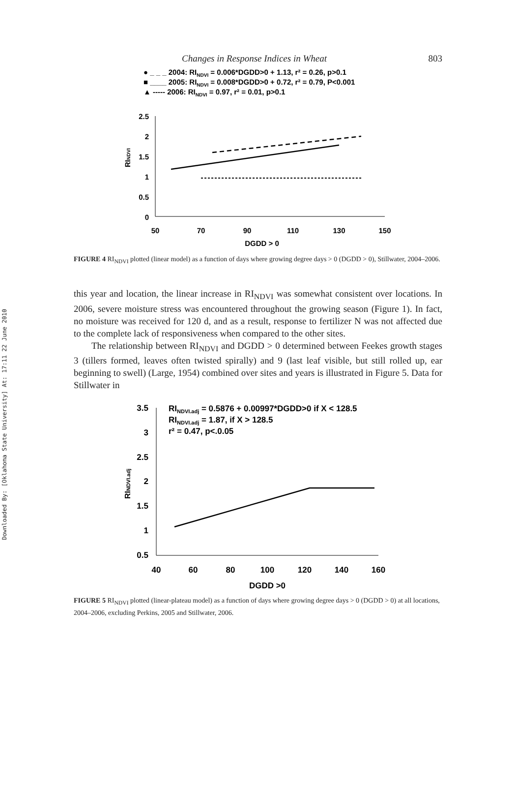Downloaded By: [Oklahoma State University] At: 17:11 22 June 2010
Changes in Response Indices in Wheat 803
● _ _ _ 2004: RINDVI = 0.006*DGDD>0 + 1.13, r² = 0.26, p>0.1
■ ____ 2005: RINDVI = 0.008*DGDD>0 + 0.72, r² = 0.79, P<0.001
▲ ----- 2006: RINDVI = 0.97, r² = 0.01, p>0.1
2.5
2
1.5
1
0.5
0
50
70
90
110
130
150
DGDD > 0
RINDVI
FIGURE 4 RI<sub>NDVI</sub> plotted (linear model) as a function of days where growing degree days > 0 (DGDD > 0), Stillwater, 2004–2006.
this year and location, the linear increase in RI<sub>NDVI</sub> was somewhat consistent over locations. In 2006, severe moisture stress was encountered throughout the growing season (Figure 1). In fact, no moisture was received for 120 d, and as a result, response to fertilizer N was not affected due to the complete lack of responsiveness when compared to the other sites.
The relationship between RI<sub>NDVI</sub> and DGDD > 0 determined between Feekes growth stages 3 (tillers formed, leaves often twisted spirally) and 9 (last leaf visible, but still rolled up, ear beginning to swell) (Large, 1954) combined over sites and years is illustrated in Figure 5. Data for Stillwater in
RINDVI.adj = 0.5876 + 0.00997*DGDD>0 if X < 128.5
RINDVI.adj = 1.87, if X > 128.5
r² = 0.47, p<.0.05
3.5
3
2.5
2
1.5
1
0.5
40
60
80
100
120
140
160
DGDD >0
RINDVI.adj
FIGURE 5 RI<sub>NDVI</sub> plotted (linear-plateau model) as a function of days where growing degree days > 0 (DGDD > 0) at all locations, 2004–2006, excluding Perkins, 2005 and Stillwater, 2006.